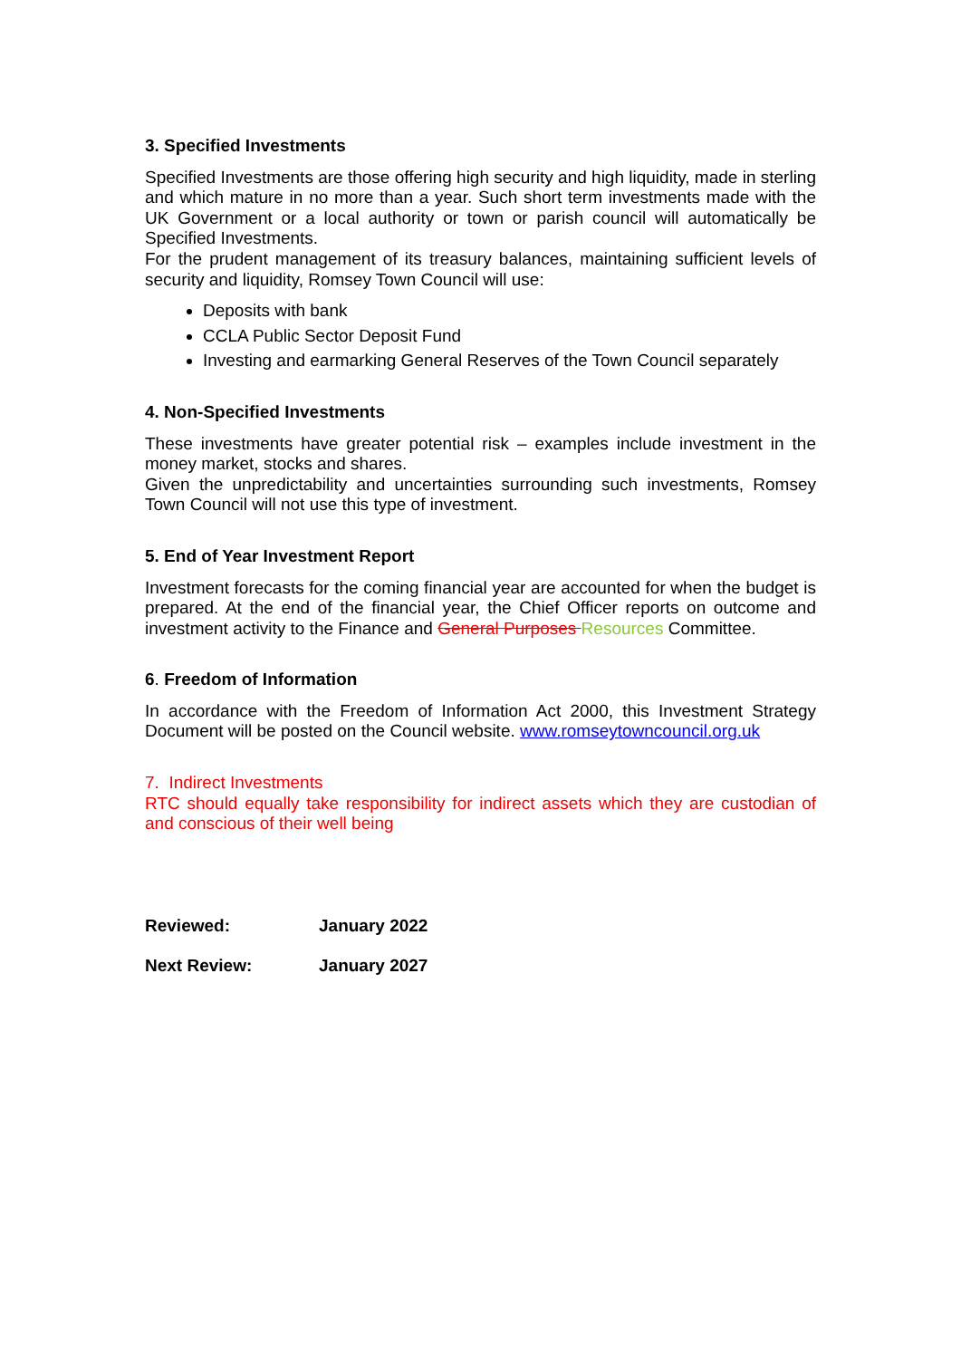3. Specified Investments
Specified Investments are those offering high security and high liquidity, made in sterling and which mature in no more than a year. Such short term investments made with the UK Government or a local authority or town or parish council will automatically be Specified Investments.
For the prudent management of its treasury balances, maintaining sufficient levels of security and liquidity, Romsey Town Council will use:
Deposits with bank
CCLA Public Sector Deposit Fund
Investing and earmarking General Reserves of the Town Council separately
4. Non-Specified Investments
These investments have greater potential risk – examples include investment in the money market, stocks and shares.
Given the unpredictability and uncertainties surrounding such investments, Romsey Town Council will not use this type of investment.
5. End of Year Investment Report
Investment forecasts for the coming financial year are accounted for when the budget is prepared. At the end of the financial year, the Chief Officer reports on outcome and investment activity to the Finance and General Purposes Resources Committee.
6. Freedom of Information
In accordance with the Freedom of Information Act 2000, this Investment Strategy Document will be posted on the Council website. www.romseytowncouncil.org.uk
7. Indirect Investments
RTC should equally take responsibility for indirect assets which they are custodian of and conscious of their well being
| Reviewed: | January 2022 |
| Next Review: | January 2027 |